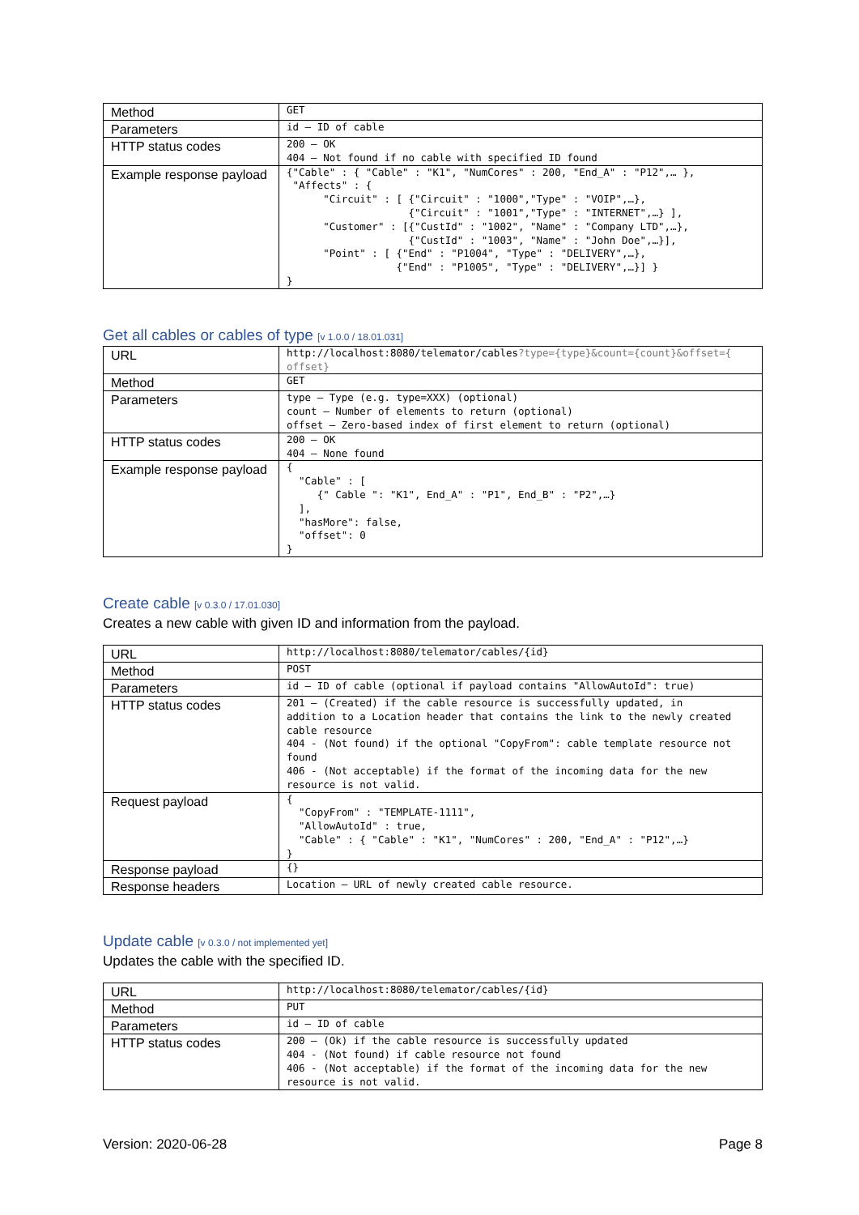| Method | GET |
| Parameters | id – ID of cable |
| HTTP status codes | 200 – OK 404 – Not found if no cable with specified ID found |
| Example response payload | {"Cable" : { "Cable" : "K1", "NumCores" : 200, "End_A" : "P12",… }, "Affects" : { "Circuit" : [ {"Circuit" : "1000","Type" : "VOIP",…}, {"Circuit" : "1001","Type" : "INTERNET",…} ], "Customer" : [{"CustId" : "1002", "Name" : "Company LTD",…}, {"CustId" : "1003", "Name" : "John Doe",…}], "Point" : [ {"End" : "P1004", "Type" : "DELIVERY",…}, {"End" : "P1005", "Type" : "DELIVERY",…}] } } |
Get all cables or cables of type [v 1.0.0 / 18.01.031]
| URL | http://localhost:8080/telemator/cables ?type={type}&count={count}&offset={ offset} |
| Method | GET |
| Parameters | type – Type (e.g. type=XXX) (optional) count – Number of elements to return (optional) offset – Zero-based index of first element to return (optional) |
| HTTP status codes | 200 – OK 404 – None found |
| Example response payload | { "Cable" : [ {" Cable ": "K1", End_A" : "P1", End_B" : "P2",…} ], "hasMore": false, "offset": 0 } |
Create cable [v 0.3.0 / 17.01.030]
Creates a new cable with given ID and information from the payload.
| URL | http://localhost:8080/telemator/cables/{id} |
| Method | POST |
| Parameters | id – ID of cable (optional if payload contains "AllowAutoId": true) |
| HTTP status codes | 201 – (Created) if the cable resource is successfully updated, in addition to a Location header that contains the link to the newly created cable resource 404 - (Not found) if the optional "CopyFrom": cable template resource not found 406 - (Not acceptable) if the format of the incoming data for the new resource is not valid. |
| Request payload | { "CopyFrom" : "TEMPLATE-1111", "AllowAutoId" : true, "Cable" : { "Cable" : "K1", "NumCores" : 200, "End_A" : "P12",…} } |
| Response payload | {} |
| Response headers | Location – URL of newly created cable resource. |
Update cable [v 0.3.0 / not implemented yet]
Updates the cable with the specified ID.
| URL | http://localhost:8080/telemator/cables/{id} |
| Method | PUT |
| Parameters | id – ID of cable |
| HTTP status codes | 200 – (Ok) if the cable resource is successfully updated 404 - (Not found) if cable resource not found 406 - (Not acceptable) if the format of the incoming data for the new resource is not valid. |
Version: 2020-06-28 Page 8